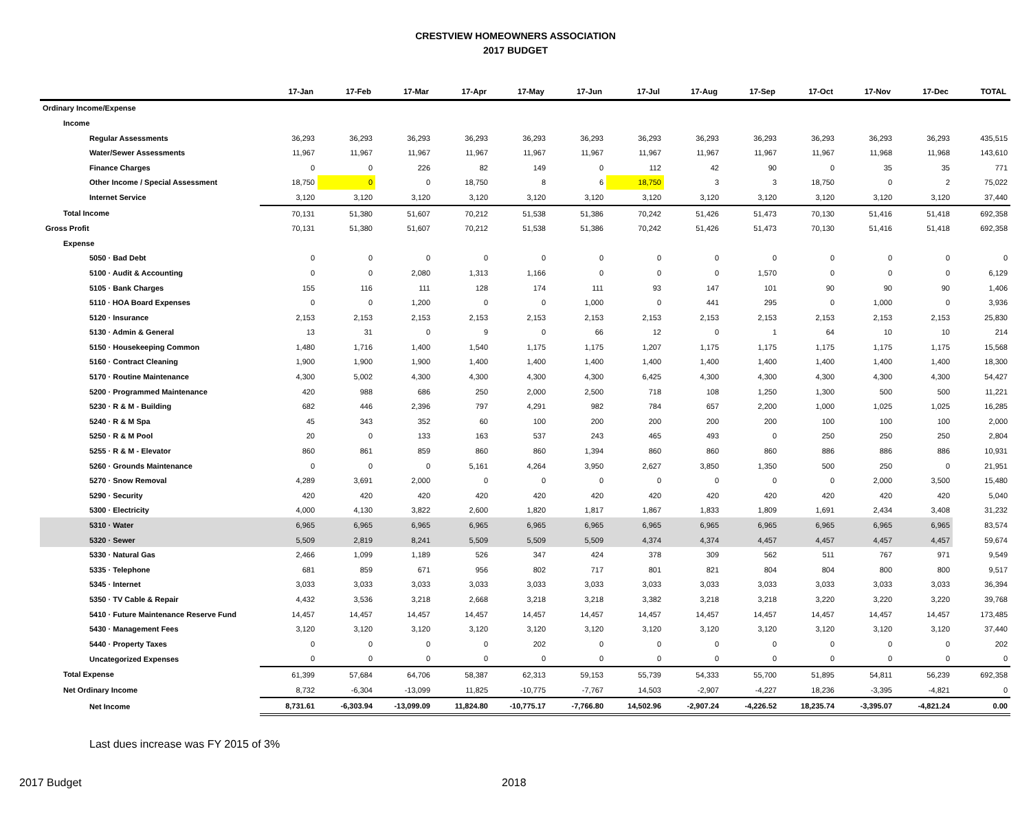CRESTVIEW HOMEOWNERS ASSOCIATION
2017 BUDGET
| | 17-Jan | 17-Feb | 17-Mar | 17-Apr | 17-May | 17-Jun | 17-Jul | 17-Aug | 17-Sep | 17-Oct | 17-Nov | 17-Dec | TOTAL |
| --- | --- | --- | --- | --- | --- | --- | --- | --- | --- | --- | --- | --- | --- |
| Ordinary Income/Expense | | | | | | | | | | | | | |
| Income | | | | | | | | | | | | | |
| Regular Assessments | 36,293 | 36,293 | 36,293 | 36,293 | 36,293 | 36,293 | 36,293 | 36,293 | 36,293 | 36,293 | 36,293 | 36,293 | 435,515 |
| Water/Sewer Assessments | 11,967 | 11,967 | 11,967 | 11,967 | 11,967 | 11,967 | 11,967 | 11,967 | 11,967 | 11,967 | 11,968 | 11,968 | 143,610 |
| Finance Charges | 0 | 0 | 226 | 82 | 149 | 0 | 112 | 42 | 90 | 0 | 35 | 35 | 771 |
| Other Income / Special Assessment | 18,750 | 0 | 0 | 18,750 | 8 | 6 | 18,750 | 3 | 3 | 18,750 | 0 | 2 | 75,022 |
| Internet Service | 3,120 | 3,120 | 3,120 | 3,120 | 3,120 | 3,120 | 3,120 | 3,120 | 3,120 | 3,120 | 3,120 | 3,120 | 37,440 |
| Total Income | 70,131 | 51,380 | 51,607 | 70,212 | 51,538 | 51,386 | 70,242 | 51,426 | 51,473 | 70,130 | 51,416 | 51,418 | 692,358 |
| Gross Profit | 70,131 | 51,380 | 51,607 | 70,212 | 51,538 | 51,386 | 70,242 | 51,426 | 51,473 | 70,130 | 51,416 | 51,418 | 692,358 |
| Expense | | | | | | | | | | | | | |
| 5050 · Bad Debt | 0 | 0 | 0 | 0 | 0 | 0 | 0 | 0 | 0 | 0 | 0 | 0 | 0 |
| 5100 · Audit & Accounting | 0 | 0 | 2,080 | 1,313 | 1,166 | 0 | 0 | 0 | 1,570 | 0 | 0 | 0 | 6,129 |
| 5105 · Bank Charges | 155 | 116 | 111 | 128 | 174 | 111 | 93 | 147 | 101 | 90 | 90 | 90 | 1,406 |
| 5110 · HOA Board Expenses | 0 | 0 | 1,200 | 0 | 0 | 1,000 | 0 | 441 | 295 | 0 | 1,000 | 0 | 3,936 |
| 5120 · Insurance | 2,153 | 2,153 | 2,153 | 2,153 | 2,153 | 2,153 | 2,153 | 2,153 | 2,153 | 2,153 | 2,153 | 2,153 | 25,830 |
| 5130 · Admin & General | 13 | 31 | 0 | 9 | 0 | 66 | 12 | 0 | 1 | 64 | 10 | 10 | 214 |
| 5150 · Housekeeping Common | 1,480 | 1,716 | 1,400 | 1,540 | 1,175 | 1,175 | 1,207 | 1,175 | 1,175 | 1,175 | 1,175 | 1,175 | 15,568 |
| 5160 · Contract Cleaning | 1,900 | 1,900 | 1,900 | 1,400 | 1,400 | 1,400 | 1,400 | 1,400 | 1,400 | 1,400 | 1,400 | 1,400 | 18,300 |
| 5170 · Routine Maintenance | 4,300 | 5,002 | 4,300 | 4,300 | 4,300 | 4,300 | 6,425 | 4,300 | 4,300 | 4,300 | 4,300 | 4,300 | 54,427 |
| 5200 · Programmed Maintenance | 420 | 988 | 686 | 250 | 2,000 | 2,500 | 718 | 108 | 1,250 | 1,300 | 500 | 500 | 11,221 |
| 5230 · R & M - Building | 682 | 446 | 2,396 | 797 | 4,291 | 982 | 784 | 657 | 2,200 | 1,000 | 1,025 | 1,025 | 16,285 |
| 5240 · R & M Spa | 45 | 343 | 352 | 60 | 100 | 200 | 200 | 200 | 200 | 100 | 100 | 100 | 2,000 |
| 5250 · R & M Pool | 20 | 0 | 133 | 163 | 537 | 243 | 465 | 493 | 0 | 250 | 250 | 250 | 2,804 |
| 5255 · R & M - Elevator | 860 | 861 | 859 | 860 | 860 | 1,394 | 860 | 860 | 860 | 886 | 886 | 886 | 10,931 |
| 5260 · Grounds Maintenance | 0 | 0 | 0 | 5,161 | 4,264 | 3,950 | 2,627 | 3,850 | 1,350 | 500 | 250 | 0 | 21,951 |
| 5270 · Snow Removal | 4,289 | 3,691 | 2,000 | 0 | 0 | 0 | 0 | 0 | 0 | 0 | 2,000 | 3,500 | 15,480 |
| 5290 · Security | 420 | 420 | 420 | 420 | 420 | 420 | 420 | 420 | 420 | 420 | 420 | 420 | 5,040 |
| 5300 · Electricity | 4,000 | 4,130 | 3,822 | 2,600 | 1,820 | 1,817 | 1,867 | 1,833 | 1,809 | 1,691 | 2,434 | 3,408 | 31,232 |
| 5310 · Water | 6,965 | 6,965 | 6,965 | 6,965 | 6,965 | 6,965 | 6,965 | 6,965 | 6,965 | 6,965 | 6,965 | 6,965 | 83,574 |
| 5320 · Sewer | 5,509 | 2,819 | 8,241 | 5,509 | 5,509 | 5,509 | 4,374 | 4,374 | 4,457 | 4,457 | 4,457 | 4,457 | 59,674 |
| 5330 · Natural Gas | 2,466 | 1,099 | 1,189 | 526 | 347 | 424 | 378 | 309 | 562 | 511 | 767 | 971 | 9,549 |
| 5335 · Telephone | 681 | 859 | 671 | 956 | 802 | 717 | 801 | 821 | 804 | 804 | 800 | 800 | 9,517 |
| 5345 · Internet | 3,033 | 3,033 | 3,033 | 3,033 | 3,033 | 3,033 | 3,033 | 3,033 | 3,033 | 3,033 | 3,033 | 3,033 | 36,394 |
| 5350 · TV Cable & Repair | 4,432 | 3,536 | 3,218 | 2,668 | 3,218 | 3,218 | 3,382 | 3,218 | 3,218 | 3,220 | 3,220 | 3,220 | 39,768 |
| 5410 · Future Maintenance Reserve Fund | 14,457 | 14,457 | 14,457 | 14,457 | 14,457 | 14,457 | 14,457 | 14,457 | 14,457 | 14,457 | 14,457 | 14,457 | 173,485 |
| 5430 · Management Fees | 3,120 | 3,120 | 3,120 | 3,120 | 3,120 | 3,120 | 3,120 | 3,120 | 3,120 | 3,120 | 3,120 | 3,120 | 37,440 |
| 5440 · Property Taxes | 0 | 0 | 0 | 0 | 202 | 0 | 0 | 0 | 0 | 0 | 0 | 0 | 202 |
| Uncategorized Expenses | 0 | 0 | 0 | 0 | 0 | 0 | 0 | 0 | 0 | 0 | 0 | 0 | 0 |
| Total Expense | 61,399 | 57,684 | 64,706 | 58,387 | 62,313 | 59,153 | 55,739 | 54,333 | 55,700 | 51,895 | 54,811 | 56,239 | 692,358 |
| Net Ordinary Income | 8,732 | -6,304 | -13,099 | 11,825 | -10,775 | -7,767 | 14,503 | -2,907 | -4,227 | 18,236 | -3,395 | -4,821 | 0 |
| Net Income | 8,731.61 | -6,303.94 | -13,099.09 | 11,824.80 | -10,775.17 | -7,766.80 | 14,502.96 | -2,907.24 | -4,226.52 | 18,235.74 | -3,395.07 | -4,821.24 | 0.00 |
Last dues increase was FY 2015 of 3%
2017 Budget 2018